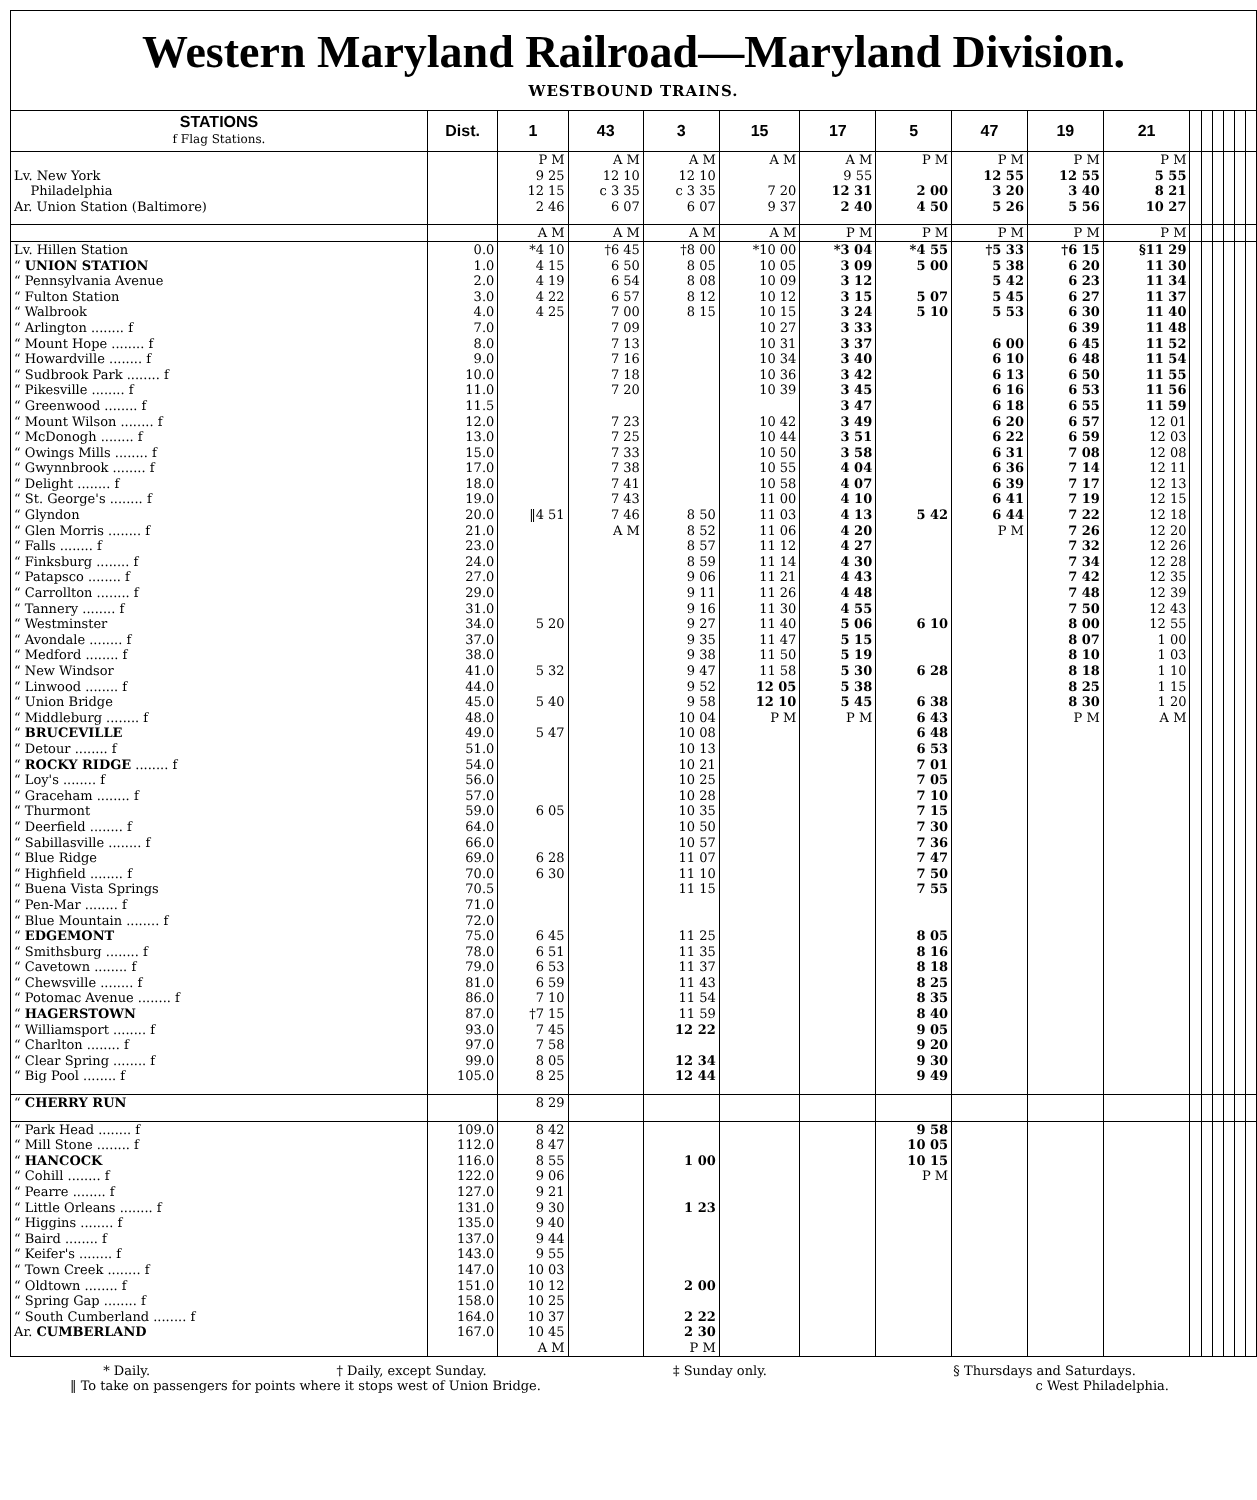Western Maryland Railroad—Maryland Division.
WESTBOUND TRAINS.
| STATIONS f Flag Stations. | Dist. | 1 | 43 | 3 | 15 | 17 | 5 | 47 | 19 | 21 | | | | | | |
| --- | --- | --- | --- | --- | --- | --- | --- | --- | --- | --- | --- | --- | --- | --- | --- | --- |
| | | P M | A M | A M | A M | A M | P M | P M | P M | P M | | | | | | |
| Lv. New York | | 9 25 | 12 10 | 12 10 | | 9 55 | | 12 55 | 12 55 | 5 55 | | | | | | |
| Philadelphia | | 12 15 | c 3 35 | c 3 35 | 7 20 | 12 31 | 2 00 | 3 20 | 3 40 | 8 21 | | | | | | |
| Ar. Union Station (Baltimore) | | 2 46 | 6 07 | 6 07 | 9 37 | 2 40 | 4 50 | 5 26 | 5 56 | 10 27 | | | | | | |
| | | A M | A M | A M | A M | P M | P M | P M | P M | P M | | | | | | |
| Lv. Hillen Station | 0.0 | *4 10 | †6 45 | †8 00 | *10 00 | *3 04 | *4 55 | †5 33 | †6 15 | §11 29 | | | | | | |
| “ UNION STATION | 1.0 | 4 15 | 6 50 | 8 05 | 10 05 | 3 09 | 5 00 | 5 38 | 6 20 | 11 30 | | | | | | |
| “ Pennsylvania Avenue | 2.0 | 4 19 | 6 54 | 8 08 | 10 09 | 3 12 | | 5 42 | 6 23 | 11 34 | | | | | | |
| “ Fulton Station | 3.0 | 4 22 | 6 57 | 8 12 | 10 12 | 3 15 | 5 07 | 5 45 | 6 27 | 11 37 | | | | | | |
| “ Walbrook | 4.0 | 4 25 | 7 00 | 8 15 | 10 15 | 3 24 | 5 10 | 5 53 | 6 30 | 11 40 | | | | | | |
| “ Arlington ........ f | 7.0 | | 7 09 | | 10 27 | 3 33 | | | 6 39 | 11 48 | | | | | | |
| “ Mount Hope ........ f | 8.0 | | 7 13 | | 10 31 | 3 37 | | 6 00 | 6 45 | 11 52 | | | | | | |
| “ Howardville ........ f | 9.0 | | 7 16 | | 10 34 | 3 40 | | 6 10 | 6 48 | 11 54 | | | | | | |
| “ Sudbrook Park ........ f | 10.0 | | 7 18 | | 10 36 | 3 42 | | 6 13 | 6 50 | 11 55 | | | | | | |
| “ Pikesville ........ f | 11.0 | | 7 20 | | 10 39 | 3 45 | | 6 16 | 6 53 | 11 56 | | | | | | |
| “ Greenwood ........ f | 11.5 | | | | | 3 47 | | 6 18 | 6 55 | 11 59 | | | | | | |
| “ Mount Wilson ........ f | 12.0 | | 7 23 | | 10 42 | 3 49 | | 6 20 | 6 57 | 12 01 | | | | | | |
| “ McDonogh ........ f | 13.0 | | 7 25 | | 10 44 | 3 51 | | 6 22 | 6 59 | 12 03 | | | | | | |
| “ Owings Mills ........ f | 15.0 | | 7 33 | | 10 50 | 3 58 | | 6 31 | 7 08 | 12 08 | | | | | | |
| “ Gwynnbrook ........ f | 17.0 | | 7 38 | | 10 55 | 4 04 | | 6 36 | 7 14 | 12 11 | | | | | | |
| “ Delight ........ f | 18.0 | | 7 41 | | 10 58 | 4 07 | | 6 39 | 7 17 | 12 13 | | | | | | |
| “ St. George's ........ f | 19.0 | | 7 43 | | 11 00 | 4 10 | | 6 41 | 7 19 | 12 15 | | | | | | |
| “ Glyndon | 20.0 | ‖4 51 | 7 46 | 8 50 | 11 03 | 4 13 | 5 42 | 6 44 | 7 22 | 12 18 | | | | | | |
| “ Glen Morris ........ f | 21.0 | | A M | 8 52 | 11 06 | 4 20 | | P M | 7 26 | 12 20 | | | | | | |
| “ Falls ........ f | 23.0 | | | 8 57 | 11 12 | 4 27 | | | 7 32 | 12 26 | | | | | | |
| “ Finksburg ........ f | 24.0 | | | 8 59 | 11 14 | 4 30 | | | 7 34 | 12 28 | | | | | | |
| “ Patapsco ........ f | 27.0 | | | 9 06 | 11 21 | 4 43 | | | 7 42 | 12 35 | | | | | | |
| “ Carrollton ........ f | 29.0 | | | 9 11 | 11 26 | 4 48 | | | 7 48 | 12 39 | | | | | | |
| “ Tannery ........ f | 31.0 | | | 9 16 | 11 30 | 4 55 | | | 7 50 | 12 43 | | | | | | |
| “ Westminster | 34.0 | 5 20 | | 9 27 | 11 40 | 5 06 | 6 10 | | 8 00 | 12 55 | | | | | | |
| “ Avondale ........ f | 37.0 | | | 9 35 | 11 47 | 5 15 | | | 8 07 | 1 00 | | | | | | |
| “ Medford ........ f | 38.0 | | | 9 38 | 11 50 | 5 19 | | | 8 10 | 1 03 | | | | | | |
| “ New Windsor | 41.0 | 5 32 | | 9 47 | 11 58 | 5 30 | 6 28 | | 8 18 | 1 10 | | | | | | |
| “ Linwood ........ f | 44.0 | | | 9 52 | 12 05 | 5 38 | | | 8 25 | 1 15 | | | | | | |
| “ Union Bridge | 45.0 | 5 40 | | 9 58 | 12 10 | 5 45 | 6 38 | | 8 30 | 1 20 | | | | | | |
| “ Middleburg ........ f | 48.0 | | | 10 04 | P M | P M | 6 43 | | P M | A M | | | | | | |
| “ BRUCEVILLE | 49.0 | 5 47 | | 10 08 | | | 6 48 | | | | | | | | | |
| “ Detour ........ f | 51.0 | | | 10 13 | | | 6 53 | | | | | | | | | |
| “ ROCKY RIDGE ........ f | 54.0 | | | 10 21 | | | 7 01 | | | | | | | | | |
| “ Loy's ........ f | 56.0 | | | 10 25 | | | 7 05 | | | | | | | | | |
| “ Graceham ........ f | 57.0 | | | 10 28 | | | 7 10 | | | | | | | | | |
| “ Thurmont | 59.0 | 6 05 | | 10 35 | | | 7 15 | | | | | | | | | |
| “ Deerfield ........ f | 64.0 | | | 10 50 | | | 7 30 | | | | | | | | | |
| “ Sabillasville ........ f | 66.0 | | | 10 57 | | | 7 36 | | | | | | | | | |
| “ Blue Ridge | 69.0 | 6 28 | | 11 07 | | | 7 47 | | | | | | | | | |
| “ Highfield ........ f | 70.0 | 6 30 | | 11 10 | | | 7 50 | | | | | | | | | |
| “ Buena Vista Springs | 70.5 | | | 11 15 | | | 7 55 | | | | | | | | | |
| “ Pen-Mar ........ f | 71.0 | | | | | | | | | | | | | | | |
| “ Blue Mountain ........ f | 72.0 | | | | | | | | | | | | | | | |
| “ EDGEMONT | 75.0 | 6 45 | | 11 25 | | | 8 05 | | | | | | | | | |
| “ Smithsburg ........ f | 78.0 | 6 51 | | 11 35 | | | 8 16 | | | | | | | | | |
| “ Cavetown ........ f | 79.0 | 6 53 | | 11 37 | | | 8 18 | | | | | | | | | |
| “ Chewsville ........ f | 81.0 | 6 59 | | 11 43 | | | 8 25 | | | | | | | | | |
| “ Potomac Avenue ........ f | 86.0 | 7 10 | | 11 54 | | | 8 35 | | | | | | | | | |
| “ HAGERSTOWN | 87.0 | †7 15 | | 11 59 | | | 8 40 | | | | | | | | | |
| “ Williamsport ........ f | 93.0 | 7 45 | | 12 22 | | | 9 05 | | | | | | | | | |
| “ Charlton ........ f | 97.0 | 7 58 | | | | | 9 20 | | | | | | | | | |
| “ Clear Spring ........ f | 99.0 | 8 05 | | 12 34 | | | 9 30 | | | | | | | | | |
| “ Big Pool ........ f | 105.0 | 8 25 | | 12 44 | | | 9 49 | | | | | | | | | |
| “ CHERRY RUN | | 8 29 | | | | | | | | | | | | | | |
| “ Park Head ........ f | 109.0 | 8 42 | | | | | 9 58 | | | | | | | | | |
| “ Mill Stone ........ f | 112.0 | 8 47 | | | | | 10 05 | | | | | | | | | |
| “ HANCOCK | 116.0 | 8 55 | | 1 00 | | | 10 15 | | | | | | | | | |
| “ Cohill ........ f | 122.0 | 9 06 | | | | | P M | | | | | | | | | |
| “ Pearre ........ f | 127.0 | 9 21 | | | | | | | | | | | | | | |
| “ Little Orleans ........ f | 131.0 | 9 30 | | 1 23 | | | | | | | | | | | | |
| “ Higgins ........ f | 135.0 | 9 40 | | | | | | | | | | | | | | |
| “ Baird ........ f | 137.0 | 9 44 | | | | | | | | | | | | | | |
| “ Keifer's ........ f | 143.0 | 9 55 | | | | | | | | | | | | | | |
| “ Town Creek ........ f | 147.0 | 10 03 | | | | | | | | | | | | | | |
| “ Oldtown ........ f | 151.0 | 10 12 | | 2 00 | | | | | | | | | | | | |
| “ Spring Gap ........ f | 158.0 | 10 25 | | | | | | | | | | | | | | |
| “ South Cumberland ........ f | 164.0 | 10 37 | | 2 22 | | | | | | | | | | | | |
| Ar. CUMBERLAND | 167.0 | 10 45 | | 2 30 | | | | | | | | | | | | |
| | | A M | | P M | | | | | | | | | | | | |
* Daily. † Daily, except Sunday. ‡ Sunday only. § Thursdays and Saturdays.
‖ To take on passengers for points where it stops west of Union Bridge. c West Philadelphia.